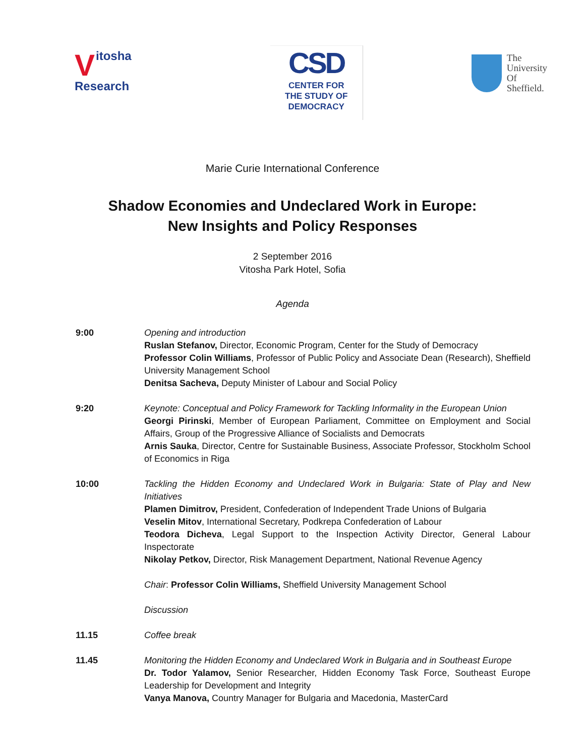Vitosha
Research
CSD
CENTER FOR
THE STUDY OF
DEMOCRACY
The
University
Of
Sheffield.
Marie Curie International Conference
Shadow Economies and Undeclared Work in Europe:
New Insights and Policy Responses
2 September 2016
Vitosha Park Hotel, Sofia
Agenda
9:00 Opening and introduction
Ruslan Stefanov, Director, Economic Program, Center for the Study of Democracy
Professor Colin Williams, Professor of Public Policy and Associate Dean (Research), Sheffield University Management School
Denitsa Sacheva, Deputy Minister of Labour and Social Policy
9:20 Keynote: Conceptual and Policy Framework for Tackling Informality in the European Union
Georgi Pirinski, Member of European Parliament, Committee on Employment and Social Affairs, Group of the Progressive Alliance of Socialists and Democrats
Arnis Sauka, Director, Centre for Sustainable Business, Associate Professor, Stockholm School of Economics in Riga
10:00 Tackling the Hidden Economy and Undeclared Work in Bulgaria: State of Play and New Initiatives
Plamen Dimitrov, President, Confederation of Independent Trade Unions of Bulgaria
Veselin Mitov, International Secretary, Podkrepa Confederation of Labour
Teodora Dicheva, Legal Support to the Inspection Activity Director, General Labour Inspectorate
Nikolay Petkov, Director, Risk Management Department, National Revenue Agency
Chair: Professor Colin Williams, Sheffield University Management School
Discussion
11.15 Coffee break
11.45 Monitoring the Hidden Economy and Undeclared Work in Bulgaria and in Southeast Europe
Dr. Todor Yalamov, Senior Researcher, Hidden Economy Task Force, Southeast Europe Leadership for Development and Integrity
Vanya Manova, Country Manager for Bulgaria and Macedonia, MasterCard